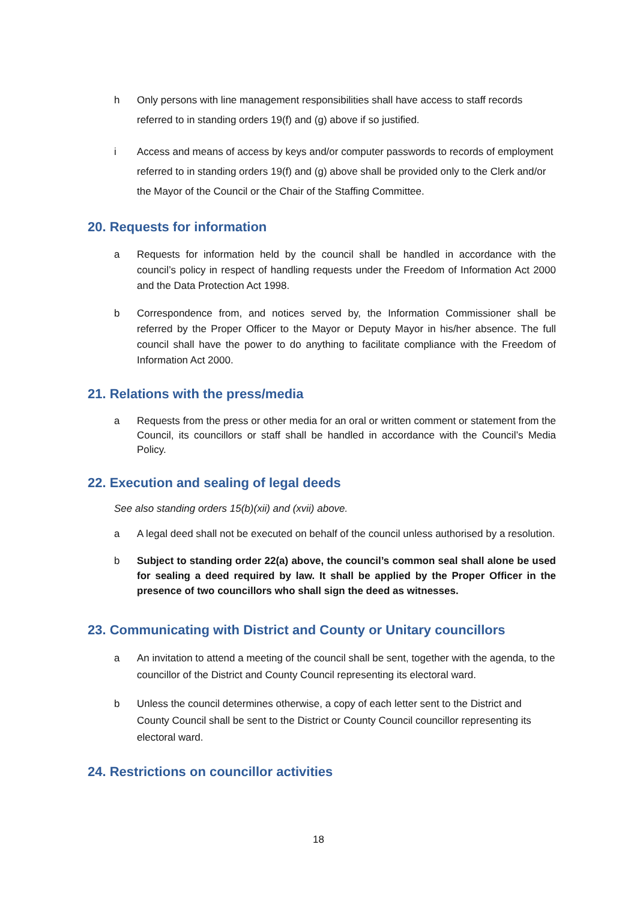h Only persons with line management responsibilities shall have access to staff records referred to in standing orders 19(f) and (g) above if so justified.
i Access and means of access by keys and/or computer passwords to records of employment referred to in standing orders 19(f) and (g) above shall be provided only to the Clerk and/or the Mayor of the Council or the Chair of the Staffing Committee.
20. Requests for information
a Requests for information held by the council shall be handled in accordance with the council’s policy in respect of handling requests under the Freedom of Information Act 2000 and the Data Protection Act 1998.
b Correspondence from, and notices served by, the Information Commissioner shall be referred by the Proper Officer to the Mayor or Deputy Mayor in his/her absence. The full council shall have the power to do anything to facilitate compliance with the Freedom of Information Act 2000.
21. Relations with the press/media
a Requests from the press or other media for an oral or written comment or statement from the Council, its councillors or staff shall be handled in accordance with the Council’s Media Policy.
22. Execution and sealing of legal deeds
See also standing orders 15(b)(xii) and (xvii) above.
a A legal deed shall not be executed on behalf of the council unless authorised by a resolution.
b Subject to standing order 22(a) above, the council’s common seal shall alone be used for sealing a deed required by law. It shall be applied by the Proper Officer in the presence of two councillors who shall sign the deed as witnesses.
23. Communicating with District and County or Unitary councillors
a An invitation to attend a meeting of the council shall be sent, together with the agenda, to the councillor of the District and County Council representing its electoral ward.
b Unless the council determines otherwise, a copy of each letter sent to the District and County Council shall be sent to the District or County Council councillor representing its electoral ward.
24. Restrictions on councillor activities
18